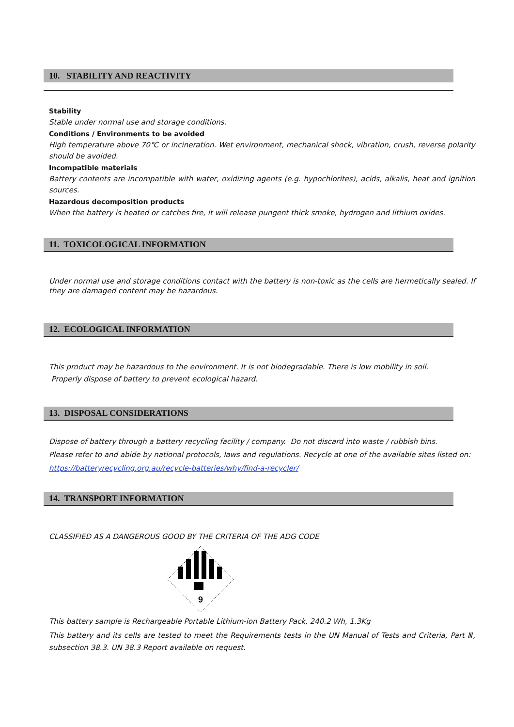10. STABILITY AND REACTIVITY
Stability
Stable under normal use and storage conditions.
Conditions / Environments to be avoided
High temperature above 70℃ or incineration. Wet environment, mechanical shock, vibration, crush, reverse polarity should be avoided.
Incompatible materials
Battery contents are incompatible with water, oxidizing agents (e.g. hypochlorites), acids, alkalis, heat and ignition sources.
Hazardous decomposition products
When the battery is heated or catches fire, it will release pungent thick smoke, hydrogen and lithium oxides.
11. TOXICOLOGICAL INFORMATION
Under normal use and storage conditions contact with the battery is non-toxic as the cells are hermetically sealed. If they are damaged content may be hazardous.
12. ECOLOGICAL INFORMATION
This product may be hazardous to the environment. It is not biodegradable. There is low mobility in soil.
Properly dispose of battery to prevent ecological hazard.
13. DISPOSAL CONSIDERATIONS
Dispose of battery through a battery recycling facility / company. Do not discard into waste / rubbish bins.
Please refer to and abide by national protocols, laws and regulations. Recycle at one of the available sites listed on:
https://batteryrecycling.org.au/recycle-batteries/why/find-a-recycler/
14. TRANSPORT INFORMATION
CLASSIFIED AS A DANGEROUS GOOD BY THE CRITERIA OF THE ADG CODE
9
This battery sample is Rechargeable Portable Lithium-ion Battery Pack, 240.2 Wh, 1.3Kg
This battery and its cells are tested to meet the Requirements tests in the UN Manual of Tests and Criteria, Part Ⅲ, subsection 38.3. UN 38.3 Report available on request.